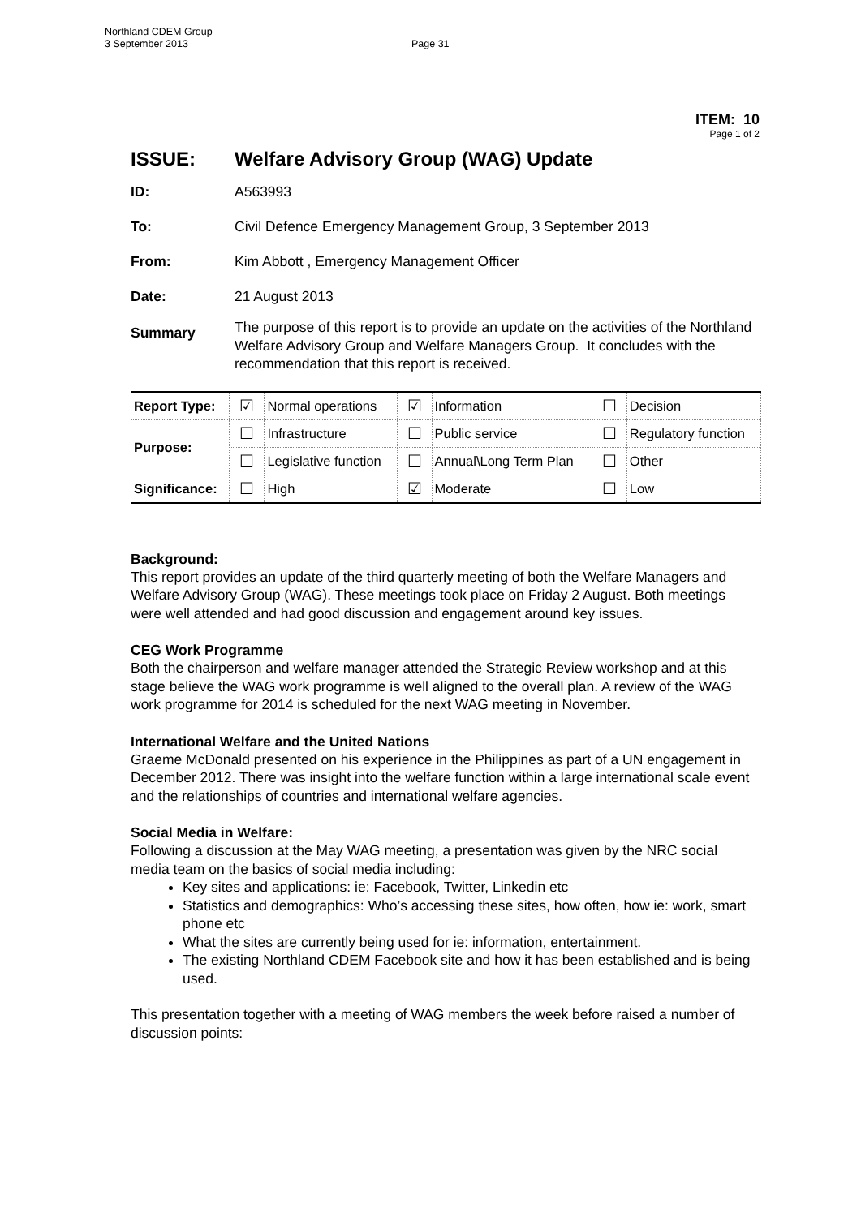Northland CDEM Group
3 September 2013
Page 31
ITEM: 10
Page 1 of 2
ISSUE: Welfare Advisory Group (WAG) Update
ID: A563993
To: Civil Defence Emergency Management Group, 3 September 2013
From: Kim Abbott , Emergency Management Officer
Date: 21 August 2013
Summary The purpose of this report is to provide an update on the activities of the Northland Welfare Advisory Group and Welfare Managers Group. It concludes with the recommendation that this report is received.
| Report Type: | ☑ | Normal operations | ☑ | Information | ☐ | Decision |
| Purpose: | ☐ | Infrastructure | ☐ | Public service | ☐ | Regulatory function |
| | ☐ | Legislative function | ☐ | Annual\Long Term Plan | ☐ | Other |
| Significance: | ☐ | High | ☑ | Moderate | ☐ | Low |
Background:
This report provides an update of the third quarterly meeting of both the Welfare Managers and Welfare Advisory Group (WAG). These meetings took place on Friday 2 August. Both meetings were well attended and had good discussion and engagement around key issues.
CEG Work Programme
Both the chairperson and welfare manager attended the Strategic Review workshop and at this stage believe the WAG work programme is well aligned to the overall plan. A review of the WAG work programme for 2014 is scheduled for the next WAG meeting in November.
International Welfare and the United Nations
Graeme McDonald presented on his experience in the Philippines as part of a UN engagement in December 2012. There was insight into the welfare function within a large international scale event and the relationships of countries and international welfare agencies.
Social Media in Welfare:
Following a discussion at the May WAG meeting, a presentation was given by the NRC social media team on the basics of social media including:
Key sites and applications: ie: Facebook, Twitter, Linkedin etc
Statistics and demographics: Who’s accessing these sites, how often, how ie: work, smart phone etc
What the sites are currently being used for ie: information, entertainment.
The existing Northland CDEM Facebook site and how it has been established and is being used.
This presentation together with a meeting of WAG members the week before raised a number of discussion points: